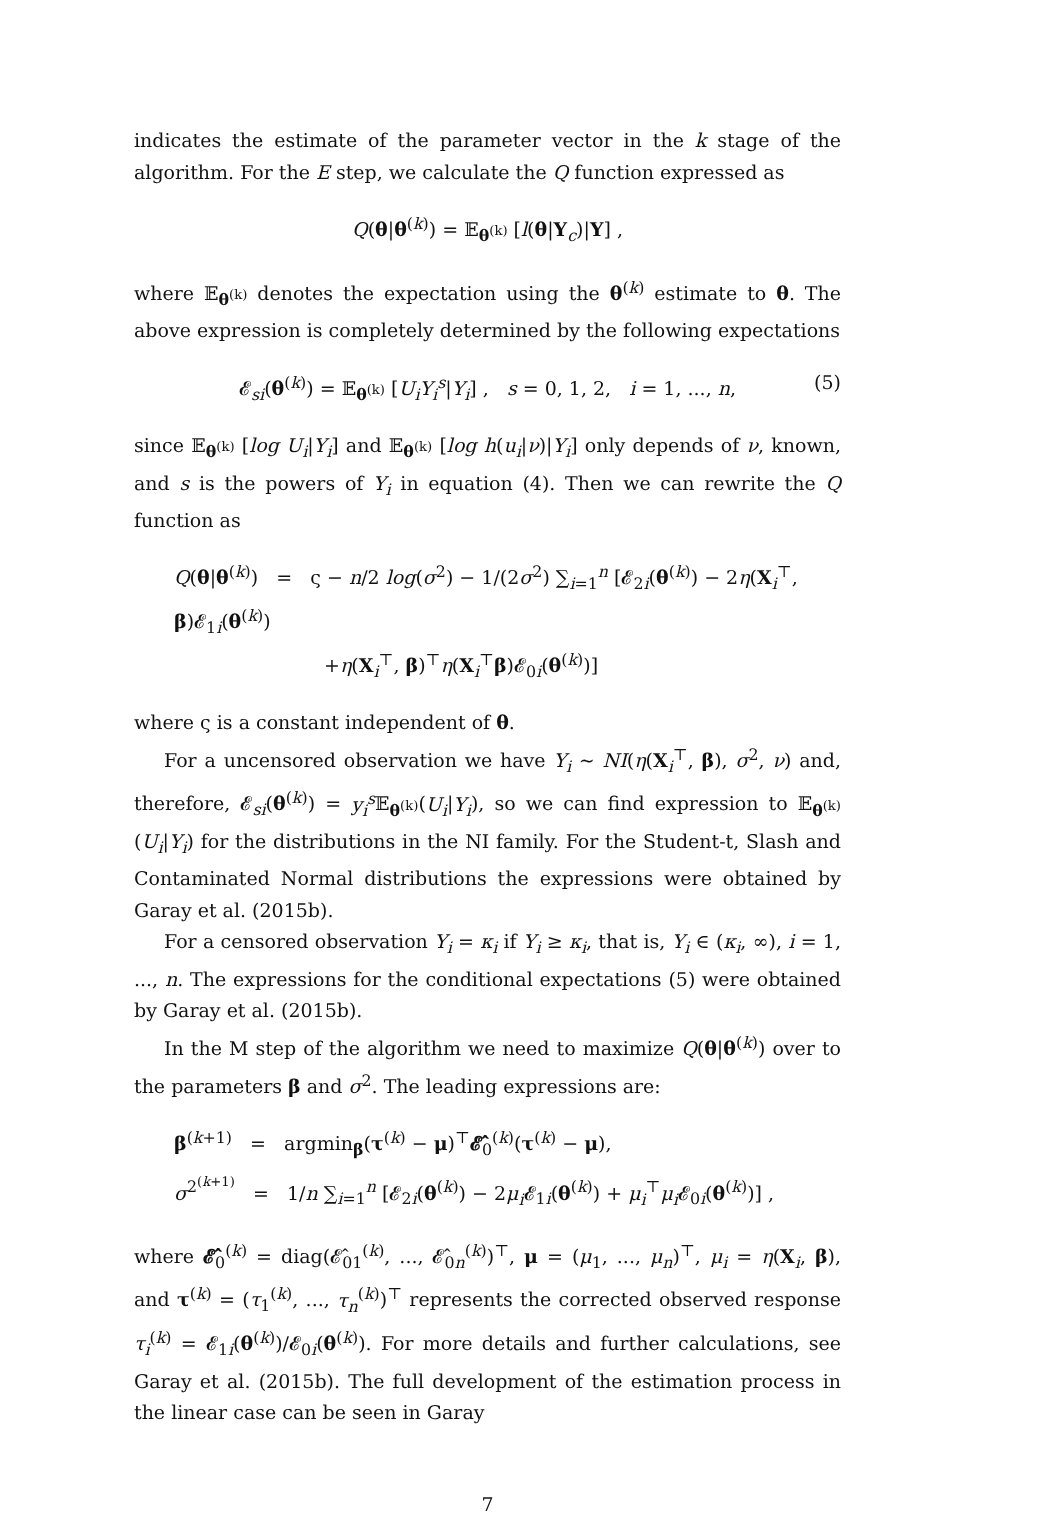indicates the estimate of the parameter vector in the k stage of the algorithm. For the E step, we calculate the Q function expressed as
Q(θ|θ<sup>(k)</sup>) = 𝔼<sub>θ<sup>(k)</sup></sub> [l(θ|Y<sub>c</sub>)|Y] ,
where 𝔼<sub>θ<sup>(k)</sup></sub> denotes the expectation using the θ<sup>(k)</sup> estimate to θ. The above expression is completely determined by the following expectations
𝓔<sub>si</sub>(θ<sup>(k)</sup>) = 𝔼<sub>θ<sup>(k)</sup></sub> [U<sub>i</sub>Y<sub>i</sub><sup>s</sup>|Y<sub>i</sub>] , s = 0, 1, 2, i = 1, ..., n, (5)
since 𝔼<sub>θ<sup>(k)</sup></sub> [log U<sub>i</sub>|Y<sub>i</sub>] and 𝔼<sub>θ<sup>(k)</sup></sub> [log h(u<sub>i</sub>|ν)|Y<sub>i</sub>] only depends of ν, known, and s is the powers of Y<sub>i</sub> in equation (4). Then we can rewrite the Q function as
Q(θ|θ<sup>(k)</sup>) = ς − n/2 log(σ<sup>2</sup>) − 1/(2σ<sup>2</sup>) ∑<sub>i=1</sub><sup>n</sup> [𝓔<sub>2i</sub>(θ<sup>(k)</sup>) − 2η(X<sub>i</sub><sup>⊤</sup>, β)𝓔<sub>1i</sub>(θ<sup>(k)</sup>)
+η(X<sub>i</sub><sup>⊤</sup>, β)<sup>⊤</sup>η(X<sub>i</sub><sup>⊤</sup>β)𝓔<sub>0i</sub>(θ<sup>(k)</sup>)]
where ς is a constant independent of θ.
For a uncensored observation we have Y<sub>i</sub> ∼ NI(η(X<sub>i</sub><sup>⊤</sup>, β), σ<sup>2</sup>, ν) and, therefore, 𝓔<sub>si</sub>(θ<sup>(k)</sup>) = y<sub>i</sub><sup>s</sup> 𝔼<sub>θ<sup>(k)</sup></sub>(U<sub>i</sub>|Y<sub>i</sub>), so we can find expression to 𝔼<sub>θ<sup>(k)</sup></sub>(U<sub>i</sub>|Y<sub>i</sub>) for the distributions in the NI family. For the Student-t, Slash and Contaminated Normal distributions the expressions were obtained by Garay et al. (2015b).
For a censored observation Y<sub>i</sub> = κ<sub>i</sub> if Y<sub>i</sub> ≥ κ<sub>i</sub>, that is, Y<sub>i</sub> ∈ (κ<sub>i</sub>, ∞), i = 1, ..., n. The expressions for the conditional expectations (5) were obtained by Garay et al. (2015b).
In the M step of the algorithm we need to maximize Q(θ|θ<sup>(k)</sup>) over to the parameters β and σ<sup>2</sup>. The leading expressions are:
β<sup>(k+1)</sup> = argmin<sub>β</sub>(τ<sup>(k)</sup> − μ)<sup>⊤</sup>𝓔̂<sub>0</sub><sup>(k)</sup>(τ<sup>(k)</sup> − μ),
σ<sup>2<sup>(k+1)</sup></sup> = 1/n ∑<sub>i=1</sub><sup>n</sup> [𝓔<sub>2i</sub>(θ<sup>(k)</sup>) − 2μ<sub>i</sub> 𝓔<sub>1i</sub>(θ<sup>(k)</sup>) + μ<sub>i</sub><sup>⊤</sup>μ<sub>i</sub> 𝓔<sub>0i</sub>(θ<sup>(k)</sup>)] ,
where 𝓔̂<sub>0</sub><sup>(k)</sup> = diag(𝓔̂<sub>01</sub><sup>(k)</sup>, ..., 𝓔̂<sub>0n</sub><sup>(k)</sup>)<sup>⊤</sup>, μ = (μ<sub>1</sub>, ..., μ<sub>n</sub>)<sup>⊤</sup>, μ<sub>i</sub> = η(X<sub>i</sub>, β), and τ<sup>(k)</sup> = (τ<sub>1</sub><sup>(k)</sup>, ..., τ<sub>n</sub><sup>(k)</sup>)<sup>⊤</sup> represents the corrected observed response τ<sub>i</sub><sup>(k)</sup> = 𝓔<sub>1i</sub>(θ<sup>(k)</sup>)/𝓔<sub>0i</sub>(θ<sup>(k)</sup>). For more details and further calculations, see Garay et al. (2015b). The full development of the estimation process in the linear case can be seen in Garay
7